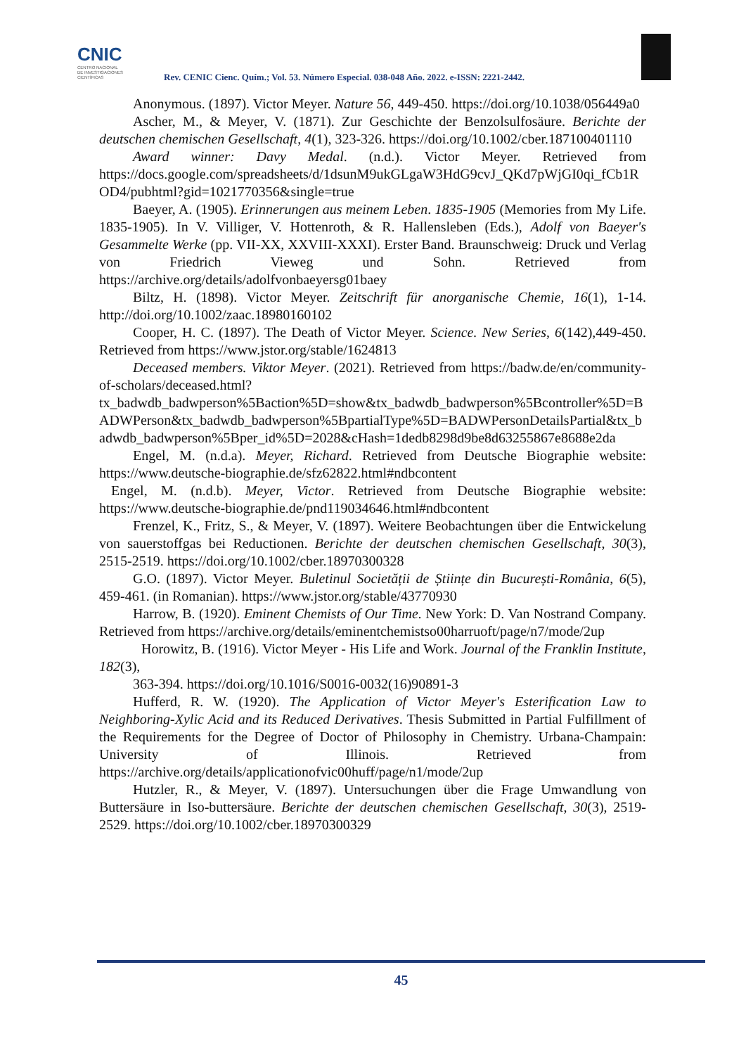CNIC
CENTRO NACIONAL
DE INVESTIGACIONES
CIENTÍFICAS
Rev. CENIC Cienc. Quím.; Vol. 53. Número Especial. 038-048 Año. 2022. e-ISSN: 2221-2442.
Anonymous. (1897). Victor Meyer. Nature 56, 449-450. https://doi.org/10.1038/056449a0
Ascher, M., & Meyer, V. (1871). Zur Geschichte der Benzolsulfosäure. Berichte der deutschen chemischen Gesellschaft, 4(1), 323-326. https://doi.org/10.1002/cber.187100401110
Award winner: Davy Medal. (n.d.). Victor Meyer. Retrieved from https://docs.google.com/spreadsheets/d/1dsunM9ukGLgaW3HdG9cvJ_QKd7pWjGI0qi_fCb1ROD4/pubhtml?gid=1021770356&single=true
Baeyer, A. (1905). Erinnerungen aus meinem Leben. 1835-1905 (Memories from My Life. 1835-1905). In V. Villiger, V. Hottenroth, & R. Hallensleben (Eds.), Adolf von Baeyer's Gesammelte Werke (pp. VII-XX, XXVIII-XXXI). Erster Band. Braunschweig: Druck und Verlag von Friedrich Vieweg und Sohn. Retrieved from https://archive.org/details/adolfvonbaeyersg01baey
Biltz, H. (1898). Victor Meyer. Zeitschrift für anorganische Chemie, 16(1), 1-14. http://doi.org/10.1002/zaac.18980160102
Cooper, H. C. (1897). The Death of Victor Meyer. Science. New Series, 6(142),449-450. Retrieved from https://www.jstor.org/stable/1624813
Deceased members. Viktor Meyer. (2021). Retrieved from https://badw.de/en/community-of-scholars/deceased.html?tx_badwdb_badwperson%5Baction%5D=show&tx_badwdb_badwperson%5Bcontroller%5D=BADWPerson&tx_badwdb_badwperson%5BpartialType%5D=BADWPersonDetailsPartial&tx_badwdb_badwperson%5Bper_id%5D=2028&cHash=1dedb8298d9be8d63255867e8688e2da
Engel, M. (n.d.a). Meyer, Richard. Retrieved from Deutsche Biographie website: https://www.deutsche-biographie.de/sfz62822.html#ndbcontent
Engel, M. (n.d.b). Meyer, Victor. Retrieved from Deutsche Biographie website: https://www.deutsche-biographie.de/pnd119034646.html#ndbcontent
Frenzel, K., Fritz, S., & Meyer, V. (1897). Weitere Beobachtungen über die Entwickelung von sauerstoffgas bei Reductionen. Berichte der deutschen chemischen Gesellschaft, 30(3), 2515-2519. https://doi.org/10.1002/cber.18970300328
G.O. (1897). Victor Meyer. Buletinul Societății de Științe din București-România, 6(5), 459-461. (in Romanian). https://www.jstor.org/stable/43770930
Harrow, B. (1920). Eminent Chemists of Our Time. New York: D. Van Nostrand Company. Retrieved from https://archive.org/details/eminentchemistso00harruoft/page/n7/mode/2up
Horowitz, B. (1916). Victor Meyer - His Life and Work. Journal of the Franklin Institute, 182(3),
363-394. https://doi.org/10.1016/S0016-0032(16)90891-3
Hufferd, R. W. (1920). The Application of Victor Meyer's Esterification Law to Neighboring-Xylic Acid and its Reduced Derivatives. Thesis Submitted in Partial Fulfillment of the Requirements for the Degree of Doctor of Philosophy in Chemistry. Urbana-Champain: University of Illinois. Retrieved from https://archive.org/details/applicationofvic00huff/page/n1/mode/2up
Hutzler, R., & Meyer, V. (1897). Untersuchungen über die Frage Umwandlung von Buttersäure in Iso-buttersäure. Berichte der deutschen chemischen Gesellschaft, 30(3), 2519-2529. https://doi.org/10.1002/cber.18970300329
45